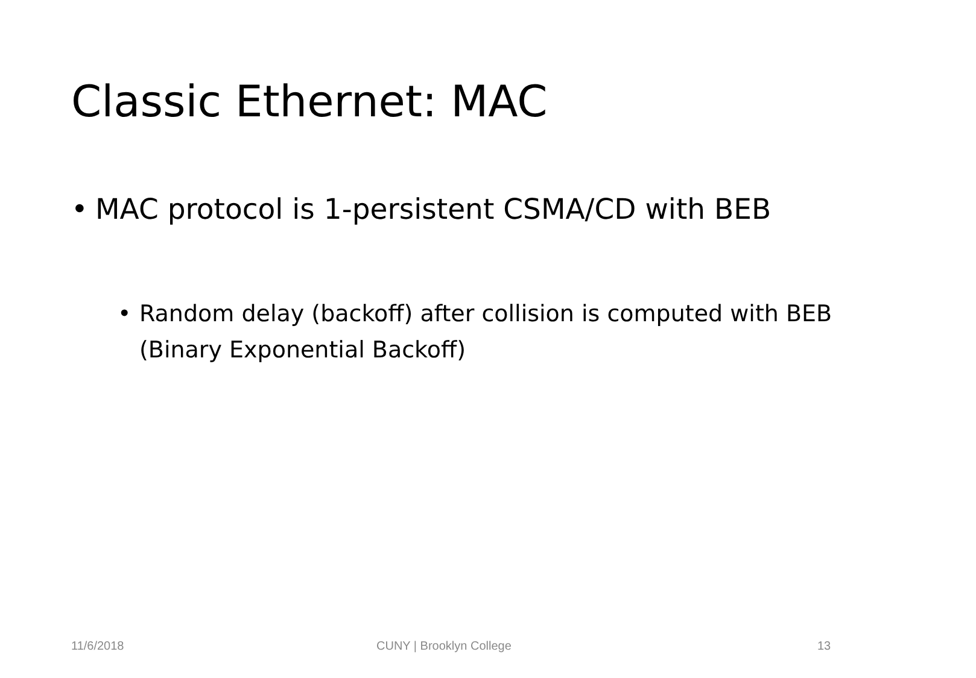Classic Ethernet: MAC
• MAC protocol is 1-persistent CSMA/CD with BEB
• Random delay (backoff) after collision is computed with BEB (Binary Exponential Backoff)
11/6/2018 CUNY | Brooklyn College 13